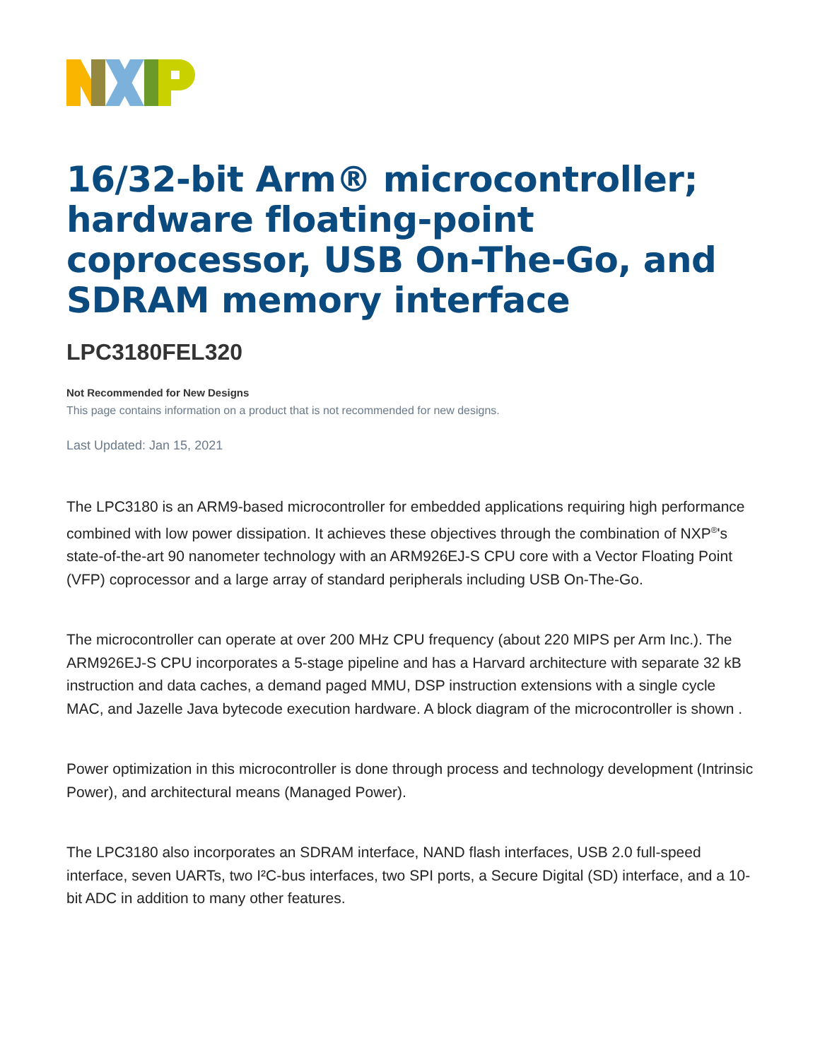16/32-bit Arm® microcontroller; hardware floating-point coprocessor, USB On-The-Go, and SDRAM memory interface
LPC3180FEL320
Not Recommended for New Designs
This page contains information on a product that is not recommended for new designs.
Last Updated: Jan 15, 2021
The LPC3180 is an ARM9-based microcontroller for embedded applications requiring high performance combined with low power dissipation. It achieves these objectives through the combination of NXP<sup>®</sup>'s state-of-the-art 90 nanometer technology with an ARM926EJ-S CPU core with a Vector Floating Point (VFP) coprocessor and a large array of standard peripherals including USB On-The-Go.
The microcontroller can operate at over 200 MHz CPU frequency (about 220 MIPS per Arm Inc.). The ARM926EJ-S CPU incorporates a 5-stage pipeline and has a Harvard architecture with separate 32 kB instruction and data caches, a demand paged MMU, DSP instruction extensions with a single cycle MAC, and Jazelle Java bytecode execution hardware. A block diagram of the microcontroller is shown .
Power optimization in this microcontroller is done through process and technology development (Intrinsic Power), and architectural means (Managed Power).
The LPC3180 also incorporates an SDRAM interface, NAND flash interfaces, USB 2.0 full-speed interface, seven UARTs, two I²C-bus interfaces, two SPI ports, a Secure Digital (SD) interface, and a 10-bit ADC in addition to many other features.